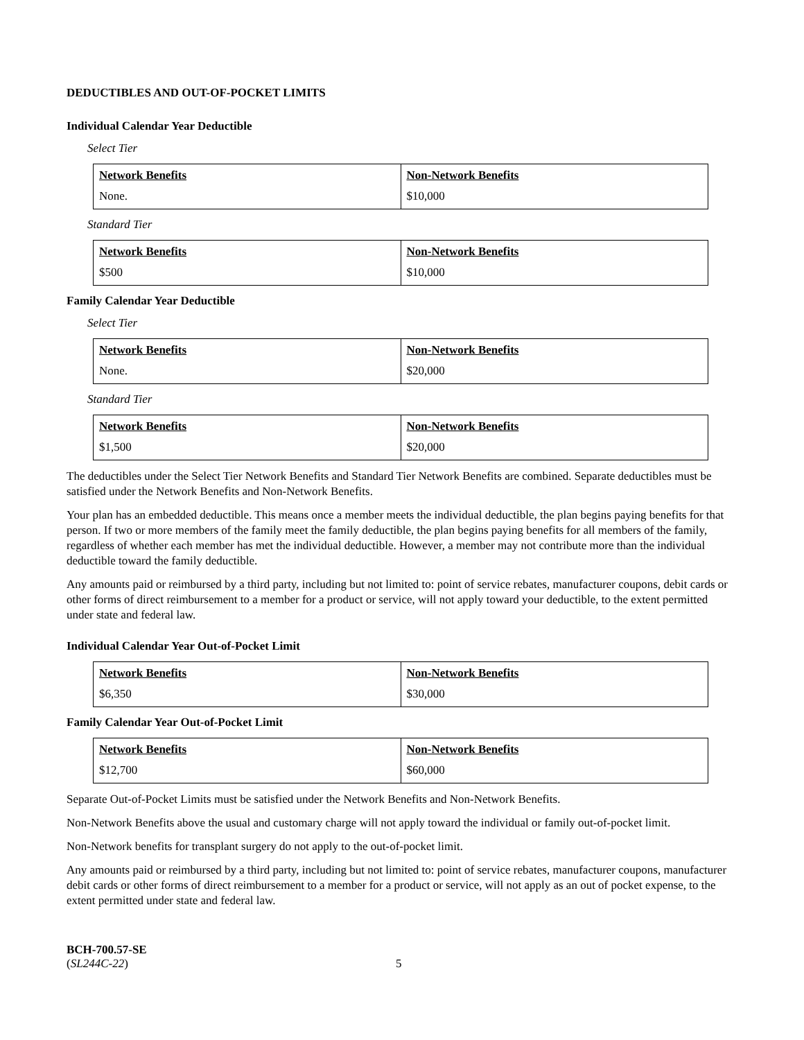DEDUCTIBLES AND OUT-OF-POCKET LIMITS
Individual Calendar Year Deductible
Select Tier
| Network Benefits None. | Non-Network Benefits $10,000 |
Standard Tier
| Network Benefits $500 | Non-Network Benefits $10,000 |
Family Calendar Year Deductible
Select Tier
| Network Benefits None. | Non-Network Benefits $20,000 |
Standard Tier
| Network Benefits $1,500 | Non-Network Benefits $20,000 |
The deductibles under the Select Tier Network Benefits and Standard Tier Network Benefits are combined. Separate deductibles must be satisfied under the Network Benefits and Non-Network Benefits.
Your plan has an embedded deductible. This means once a member meets the individual deductible, the plan begins paying benefits for that person. If two or more members of the family meet the family deductible, the plan begins paying benefits for all members of the family, regardless of whether each member has met the individual deductible. However, a member may not contribute more than the individual deductible toward the family deductible.
Any amounts paid or reimbursed by a third party, including but not limited to: point of service rebates, manufacturer coupons, debit cards or other forms of direct reimbursement to a member for a product or service, will not apply toward your deductible, to the extent permitted under state and federal law.
Individual Calendar Year Out-of-Pocket Limit
| Network Benefits $6,350 | Non-Network Benefits $30,000 |
Family Calendar Year Out-of-Pocket Limit
| Network Benefits $12,700 | Non-Network Benefits $60,000 |
Separate Out-of-Pocket Limits must be satisfied under the Network Benefits and Non-Network Benefits.
Non-Network Benefits above the usual and customary charge will not apply toward the individual or family out-of-pocket limit.
Non-Network benefits for transplant surgery do not apply to the out-of-pocket limit.
Any amounts paid or reimbursed by a third party, including but not limited to: point of service rebates, manufacturer coupons, manufacturer debit cards or other forms of direct reimbursement to a member for a product or service, will not apply as an out of pocket expense, to the extent permitted under state and federal law.
BCH-700.57-SE
(SL244C-22)
5